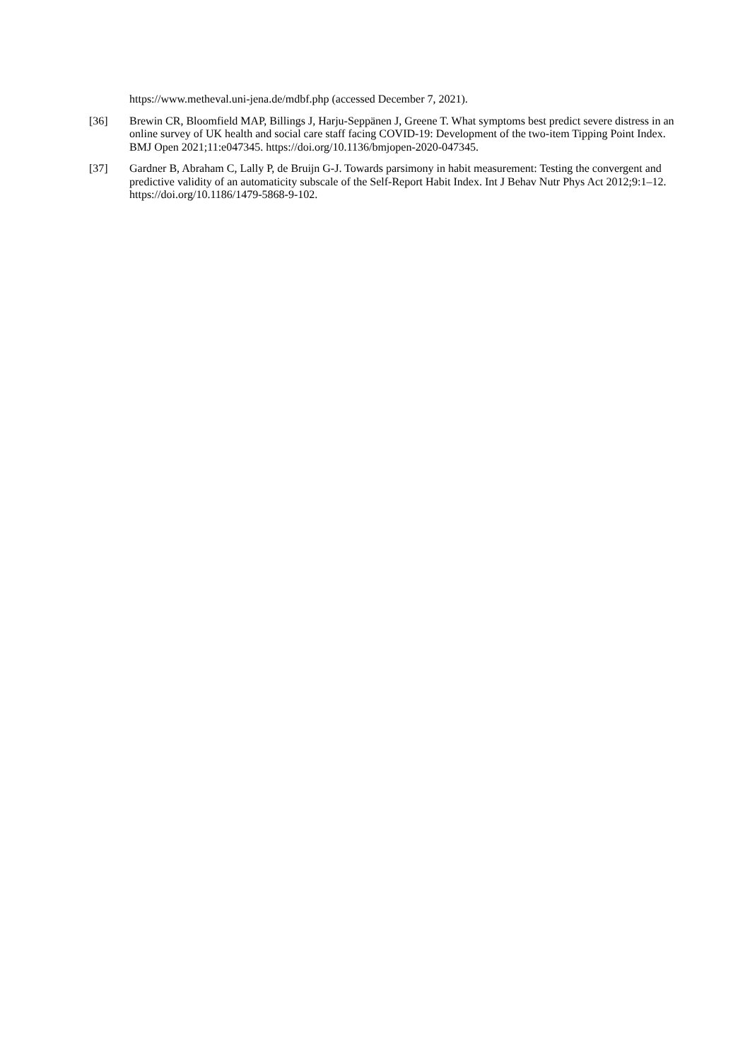https://www.metheval.uni-jena.de/mdbf.php (accessed December 7, 2021).
[36] Brewin CR, Bloomfield MAP, Billings J, Harju-Seppänen J, Greene T. What symptoms best predict severe distress in an online survey of UK health and social care staff facing COVID-19: Development of the two-item Tipping Point Index. BMJ Open 2021;11:e047345. https://doi.org/10.1136/bmjopen-2020-047345.
[37] Gardner B, Abraham C, Lally P, de Bruijn G-J. Towards parsimony in habit measurement: Testing the convergent and predictive validity of an automaticity subscale of the Self-Report Habit Index. Int J Behav Nutr Phys Act 2012;9:1–12. https://doi.org/10.1186/1479-5868-9-102.